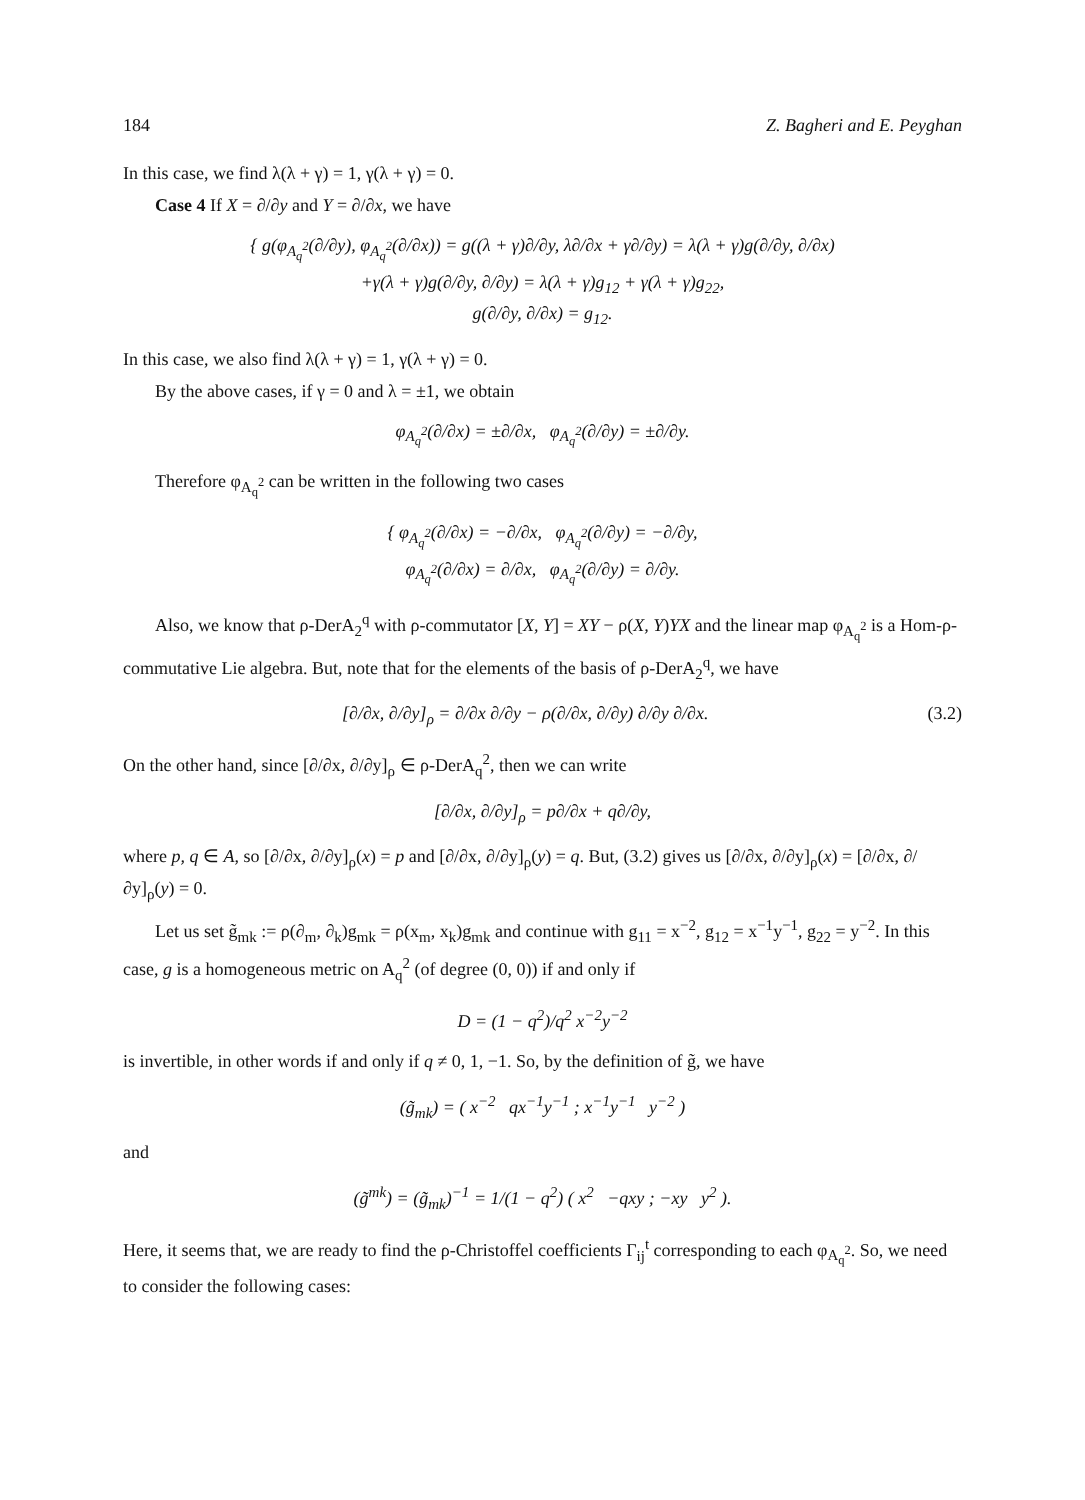184 Z. Bagheri and E. Peyghan
In this case, we find λ(λ + γ) = 1, γ(λ + γ) = 0.
Case 4 If X = ∂/∂y and Y = ∂/∂x, we have
{ g(φ<sub>A<sub>q</sub><sup>2</sup></sub>(∂/∂y), φ<sub>A<sub>q</sub><sup>2</sup></sub>(∂/∂x)) = g((λ + γ)∂/∂y, λ∂/∂x + γ∂/∂y) = λ(λ + γ)g(∂/∂y, ∂/∂x)
+γ(λ + γ)g(∂/∂y, ∂/∂y) = λ(λ + γ)g<sub>12</sub> + γ(λ + γ)g<sub>22</sub>,
g(∂/∂y, ∂/∂x) = g<sub>12</sub>.
In this case, we also find λ(λ + γ) = 1, γ(λ + γ) = 0.
By the above cases, if γ = 0 and λ = ±1, we obtain
φ<sub>A<sub>q</sub><sup>2</sup></sub>(∂/∂x) = ±∂/∂x, φ<sub>A<sub>q</sub><sup>2</sup></sub>(∂/∂y) = ±∂/∂y.
Therefore φ<sub>A<sub>q</sub><sup>2</sup></sub> can be written in the following two cases
{ φ<sub>A<sub>q</sub><sup>2</sup></sub>(∂/∂x) = −∂/∂x, φ<sub>A<sub>q</sub><sup>2</sup></sub>(∂/∂y) = −∂/∂y,
φ<sub>A<sub>q</sub><sup>2</sup></sub>(∂/∂x) = ∂/∂x, φ<sub>A<sub>q</sub><sup>2</sup></sub>(∂/∂y) = ∂/∂y.
Also, we know that ρ-DerA<sub>2</sub><sup>q</sup> with ρ-commutator [X, Y] = XY − ρ(X, Y)YX and the linear map φ<sub>A<sub>q</sub><sup>2</sup></sub> is a Hom-ρ-commutative Lie algebra. But, note that for the elements of the basis of ρ-DerA<sub>2</sub><sup>q</sup>, we have
[∂/∂x, ∂/∂y]<sub>ρ</sub> = ∂/∂x ∂/∂y − ρ(∂/∂x, ∂/∂y) ∂/∂y ∂/∂x. (3.2)
On the other hand, since [∂/∂x, ∂/∂y]<sub>ρ</sub> ∈ ρ-DerA<sub>q</sub><sup>2</sup>, then we can write
[∂/∂x, ∂/∂y]<sub>ρ</sub> = p∂/∂x + q∂/∂y,
where p, q ∈ A, so [∂/∂x, ∂/∂y]<sub>ρ</sub>(x) = p and [∂/∂x, ∂/∂y]<sub>ρ</sub>(y) = q. But, (3.2) gives us [∂/∂x, ∂/∂y]<sub>ρ</sub>(x) = [∂/∂x, ∂/∂y]<sub>ρ</sub>(y) = 0.
Let us set g̃<sub>mk</sub> := ρ(∂<sub>m</sub>, ∂<sub>k</sub>)g<sub>mk</sub> = ρ(x<sub>m</sub>, x<sub>k</sub>)g<sub>mk</sub> and continue with g<sub>11</sub> = x<sup>−2</sup>, g<sub>12</sub> = x<sup>−1</sup>y<sup>−1</sup>, g<sub>22</sub> = y<sup>−2</sup>. In this case, g is a homogeneous metric on A<sub>q</sub><sup>2</sup> (of degree (0, 0)) if and only if
D = (1 − q<sup>2</sup>)/q<sup>2</sup> x<sup>−2</sup>y<sup>−2</sup>
is invertible, in other words if and only if q ≠ 0, 1, −1. So, by the definition of g̃, we have
(g̃<sub>mk</sub>) = ( x<sup>−2</sup> qx<sup>−1</sup>y<sup>−1</sup> ; x<sup>−1</sup>y<sup>−1</sup> y<sup>−2</sup> )
and
(g̃<sup>mk</sup>) = (g̃<sub>mk</sub>)<sup>−1</sup> = 1/(1 − q<sup>2</sup>) ( x<sup>2</sup> −qxy ; −xy y<sup>2</sup> ).
Here, it seems that, we are ready to find the ρ-Christoffel coefficients Γ<sub>ij</sub><sup>t</sup> corresponding to each φ<sub>A<sub>q</sub><sup>2</sup></sub>. So, we need to consider the following cases: